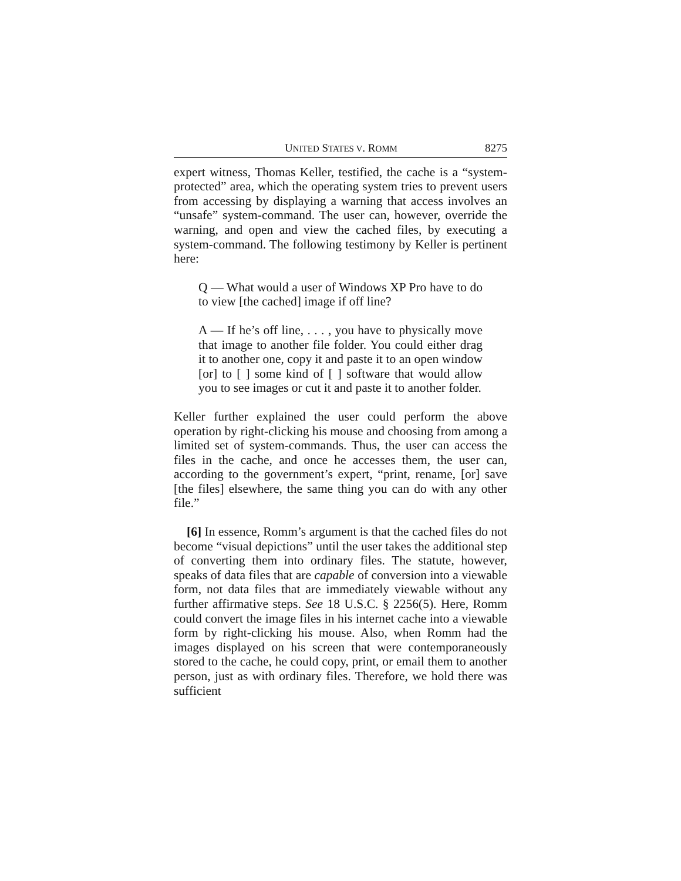UNITED STATES V. ROMM 8275
expert witness, Thomas Keller, testified, the cache is a “system-protected” area, which the operating system tries to prevent users from accessing by displaying a warning that access involves an “unsafe” system-command. The user can, however, override the warning, and open and view the cached files, by executing a system-command. The following testimony by Keller is pertinent here:
Q — What would a user of Windows XP Pro have to do to view [the cached] image if off line?
A — If he’s off line, . . . , you have to physically move that image to another file folder. You could either drag it to another one, copy it and paste it to an open window [or] to [ ] some kind of [ ] software that would allow you to see images or cut it and paste it to another folder.
Keller further explained the user could perform the above operation by right-clicking his mouse and choosing from among a limited set of system-commands. Thus, the user can access the files in the cache, and once he accesses them, the user can, according to the government’s expert, “print, rename, [or] save [the files] elsewhere, the same thing you can do with any other file.”
[6] In essence, Romm’s argument is that the cached files do not become “visual depictions” until the user takes the additional step of converting them into ordinary files. The statute, however, speaks of data files that are capable of conversion into a viewable form, not data files that are immediately viewable without any further affirmative steps. See 18 U.S.C. § 2256(5). Here, Romm could convert the image files in his internet cache into a viewable form by right-clicking his mouse. Also, when Romm had the images displayed on his screen that were contemporaneously stored to the cache, he could copy, print, or email them to another person, just as with ordinary files. Therefore, we hold there was sufficient